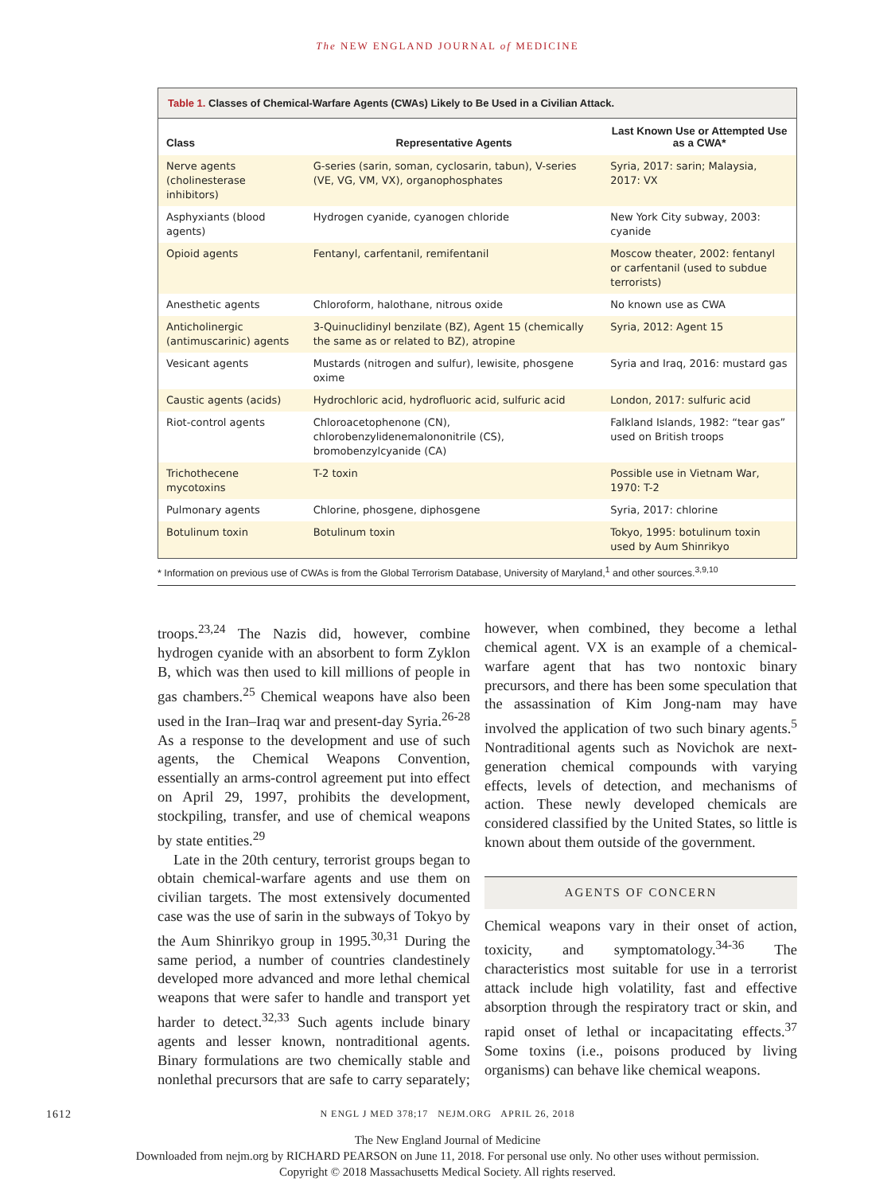The NEW ENGLAND JOURNAL of MEDICINE
Table 1. Classes of Chemical-Warfare Agents (CWAs) Likely to Be Used in a Civilian Attack.
| Class | Representative Agents | Last Known Use or Attempted Use as a CWA* |
| --- | --- | --- |
| Nerve agents (cholinesterase inhibitors) | G-series (sarin, soman, cyclosarin, tabun), V-series (VE, VG, VM, VX), organophosphates | Syria, 2017: sarin; Malaysia, 2017: VX |
| Asphyxiants (blood agents) | Hydrogen cyanide, cyanogen chloride | New York City subway, 2003: cyanide |
| Opioid agents | Fentanyl, carfentanil, remifentanil | Moscow theater, 2002: fentanyl or carfentanil (used to subdue terrorists) |
| Anesthetic agents | Chloroform, halothane, nitrous oxide | No known use as CWA |
| Anticholinergic (antimuscarinic) agents | 3-Quinuclidinyl benzilate (BZ), Agent 15 (chemically the same as or related to BZ), atropine | Syria, 2012: Agent 15 |
| Vesicant agents | Mustards (nitrogen and sulfur), lewisite, phosgene oxime | Syria and Iraq, 2016: mustard gas |
| Caustic agents (acids) | Hydrochloric acid, hydrofluoric acid, sulfuric acid | London, 2017: sulfuric acid |
| Riot-control agents | Chloroacetophenone (CN), chlorobenzylidenemalononitrile (CS), bromobenzylcyanide (CA) | Falkland Islands, 1982: “tear gas” used on British troops |
| Trichothecene mycotoxins | T-2 toxin | Possible use in Vietnam War, 1970: T-2 |
| Pulmonary agents | Chlorine, phosgene, diphosgene | Syria, 2017: chlorine |
| Botulinum toxin | Botulinum toxin | Tokyo, 1995: botulinum toxin used by Aum Shinrikyo |
* Information on previous use of CWAs is from the Global Terrorism Database, University of Maryland,<sup>1</sup> and other sources.<sup>3,9,10</sup>
troops.<sup>23,24</sup> The Nazis did, however, combine hydrogen cyanide with an absorbent to form Zyklon B, which was then used to kill millions of people in gas chambers.<sup>25</sup> Chemical weapons have also been used in the Iran–Iraq war and present-day Syria.<sup>26-28</sup> As a response to the development and use of such agents, the Chemical Weapons Convention, essentially an arms-control agreement put into effect on April 29, 1997, prohibits the development, stockpiling, transfer, and use of chemical weapons by state entities.<sup>29</sup>
Late in the 20th century, terrorist groups began to obtain chemical-warfare agents and use them on civilian targets. The most extensively documented case was the use of sarin in the subways of Tokyo by the Aum Shinrikyo group in 1995.<sup>30,31</sup> During the same period, a number of countries clandestinely developed more advanced and more lethal chemical weapons that were safer to handle and transport yet harder to detect.<sup>32,33</sup> Such agents include binary agents and lesser known, nontraditional agents. Binary formulations are two chemically stable and nonlethal precursors that are safe to carry separately; however, when combined, they become a lethal chemical agent. VX is an example of a chemical-warfare agent that has two nontoxic binary precursors, and there has been some speculation that the assassination of Kim Jong-nam may have involved the application of two such binary agents.<sup>5</sup> Nontraditional agents such as Novichok are next-generation chemical compounds with varying effects, levels of detection, and mechanisms of action. These newly developed chemicals are considered classified by the United States, so little is known about them outside of the government.
AGENTS OF CONCERN
Chemical weapons vary in their onset of action, toxicity, and symptomatology.<sup>34-36</sup> The characteristics most suitable for use in a terrorist attack include high volatility, fast and effective absorption through the respiratory tract or skin, and rapid onset of lethal or incapacitating effects.<sup>37</sup> Some toxins (i.e., poisons produced by living organisms) can behave like chemical weapons.
1612 N ENGL J MED 378;17 NEJM.ORG APRIL 26, 2018
The New England Journal of Medicine
Downloaded from nejm.org by RICHARD PEARSON on June 11, 2018. For personal use only. No other uses without permission.
Copyright © 2018 Massachusetts Medical Society. All rights reserved.